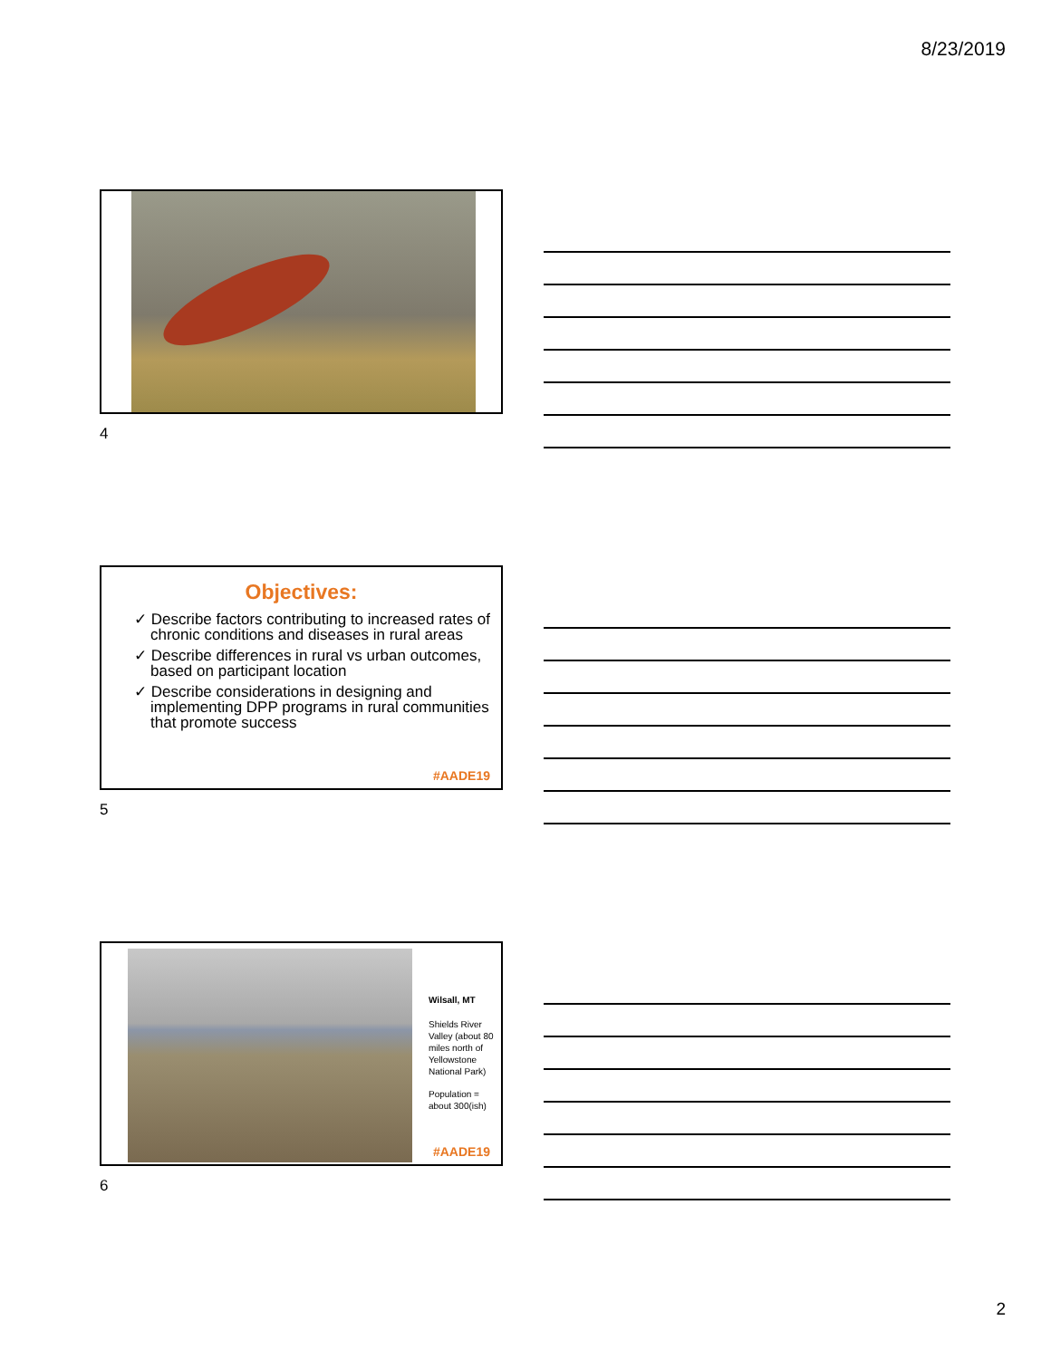8/23/2019
4
Objectives:
✓ Describe factors contributing to increased rates of chronic conditions and diseases in rural areas
✓ Describe differences in rural vs urban outcomes, based on participant location
✓ Describe considerations in designing and implementing DPP programs in rural communities that promote success
#AADE19
5
Wilsall, MT
Shields River Valley (about 80 miles north of Yellowstone National Park)
Population = about 300(ish)
#AADE19
6
2